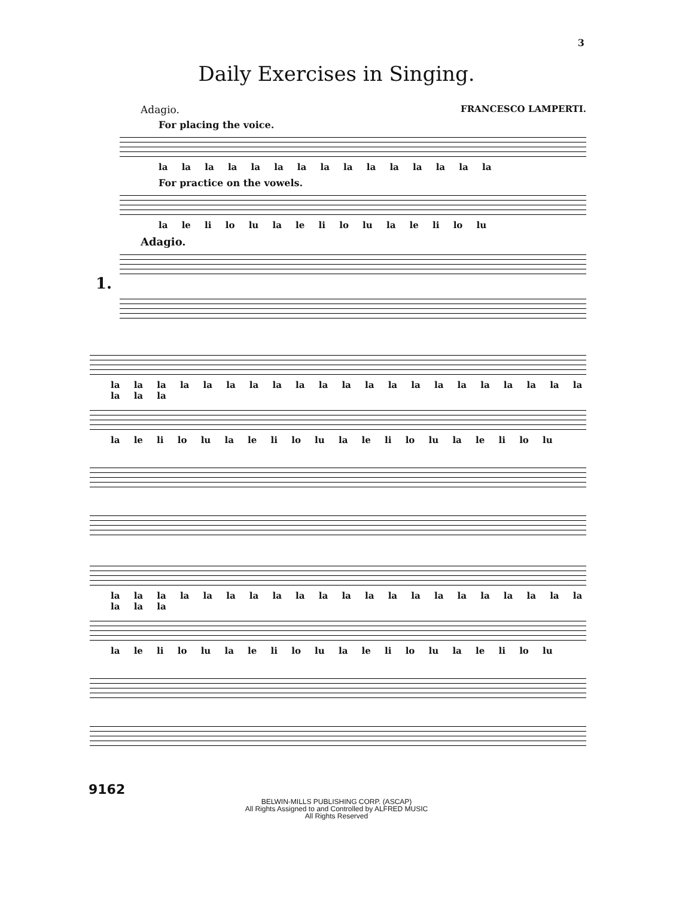3
Daily Exercises in Singing.
Adagio. FRANCESCO LAMPERTI.
For placing the voice.
la la la la la la la la la la la la la la la
For practice on the vowels.
la le li lo lu la le li lo lu la le li lo lu
Adagio.
1.
la la la la la la la la la la la la la la la la la la la la la la la la
la le li lo lu la le li lo lu la le li lo lu la le li lo lu
la la la la la la la la la la la la la la la la la la la la la la la la
la le li lo lu la le li lo lu la le li lo lu la le li lo lu
9162
BELWIN-MILLS PUBLISHING CORP. (ASCAP)
All Rights Assigned to and Controlled by ALFRED MUSIC
All Rights Reserved